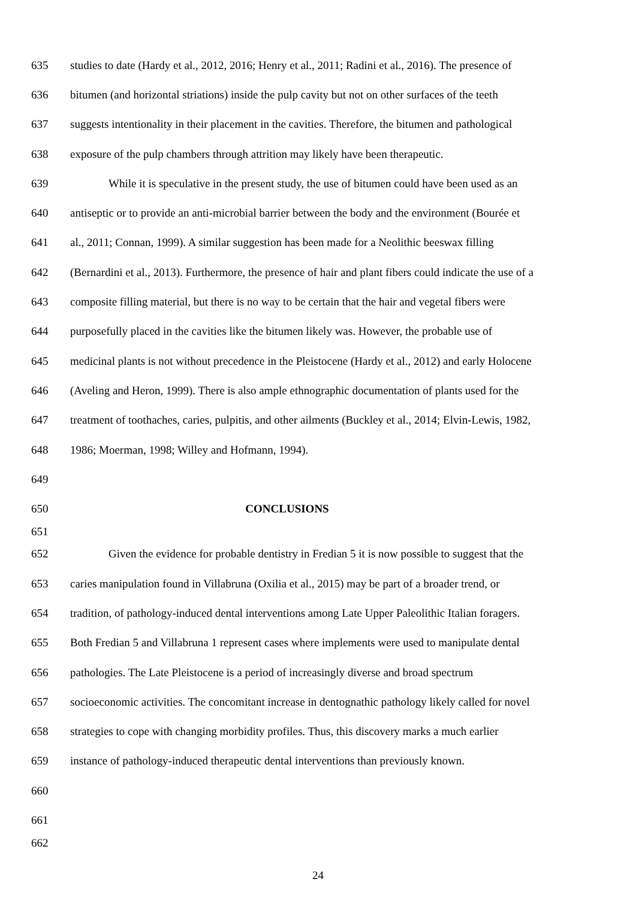635 studies to date (Hardy et al., 2012, 2016; Henry et al., 2011; Radini et al., 2016). The presence of
636 bitumen (and horizontal striations) inside the pulp cavity but not on other surfaces of the teeth
637 suggests intentionality in their placement in the cavities. Therefore, the bitumen and pathological
638 exposure of the pulp chambers through attrition may likely have been therapeutic.
639 While it is speculative in the present study, the use of bitumen could have been used as an
640 antiseptic or to provide an anti-microbial barrier between the body and the environment (Bourée et
641 al., 2011; Connan, 1999). A similar suggestion has been made for a Neolithic beeswax filling
642 (Bernardini et al., 2013). Furthermore, the presence of hair and plant fibers could indicate the use of a
643 composite filling material, but there is no way to be certain that the hair and vegetal fibers were
644 purposefully placed in the cavities like the bitumen likely was. However, the probable use of
645 medicinal plants is not without precedence in the Pleistocene (Hardy et al., 2012) and early Holocene
646 (Aveling and Heron, 1999). There is also ample ethnographic documentation of plants used for the
647 treatment of toothaches, caries, pulpitis, and other ailments (Buckley et al., 2014; Elvin-Lewis, 1982,
648 1986; Moerman, 1998; Willey and Hofmann, 1994).
649
650 CONCLUSIONS
651
652 Given the evidence for probable dentistry in Fredian 5 it is now possible to suggest that the
653 caries manipulation found in Villabruna (Oxilia et al., 2015) may be part of a broader trend, or
654 tradition, of pathology-induced dental interventions among Late Upper Paleolithic Italian foragers.
655 Both Fredian 5 and Villabruna 1 represent cases where implements were used to manipulate dental
656 pathologies. The Late Pleistocene is a period of increasingly diverse and broad spectrum
657 socioeconomic activities. The concomitant increase in dentognathic pathology likely called for novel
658 strategies to cope with changing morbidity profiles. Thus, this discovery marks a much earlier
659 instance of pathology-induced therapeutic dental interventions than previously known.
660
661
662
24